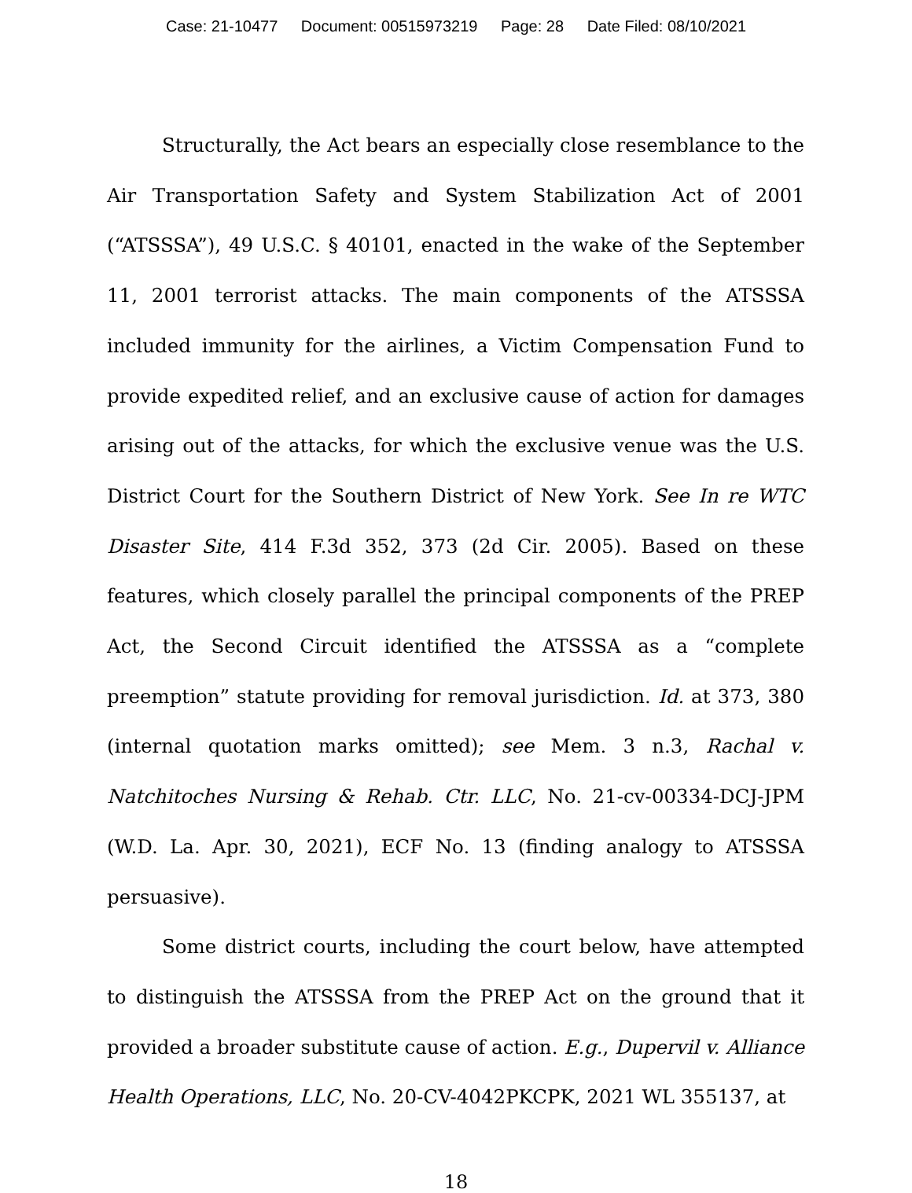Case: 21-10477 Document: 00515973219 Page: 28 Date Filed: 08/10/2021
Structurally, the Act bears an especially close resemblance to the Air Transportation Safety and System Stabilization Act of 2001 (“ATSSSA”), 49 U.S.C. § 40101, enacted in the wake of the September 11, 2001 terrorist attacks. The main components of the ATSSSA included immunity for the airlines, a Victim Compensation Fund to provide expedited relief, and an exclusive cause of action for damages arising out of the attacks, for which the exclusive venue was the U.S. District Court for the Southern District of New York. See In re WTC Disaster Site, 414 F.3d 352, 373 (2d Cir. 2005). Based on these features, which closely parallel the principal components of the PREP Act, the Second Circuit identified the ATSSSA as a “complete preemption” statute providing for removal jurisdiction. Id. at 373, 380 (internal quotation marks omitted); see Mem. 3 n.3, Rachal v. Natchitoches Nursing & Rehab. Ctr. LLC, No. 21-cv-00334-DCJ-JPM (W.D. La. Apr. 30, 2021), ECF No. 13 (finding analogy to ATSSSA persuasive).
Some district courts, including the court below, have attempted to distinguish the ATSSSA from the PREP Act on the ground that it provided a broader substitute cause of action. E.g., Dupervil v. Alliance Health Operations, LLC, No. 20-CV-4042PKCPK, 2021 WL 355137, at
18